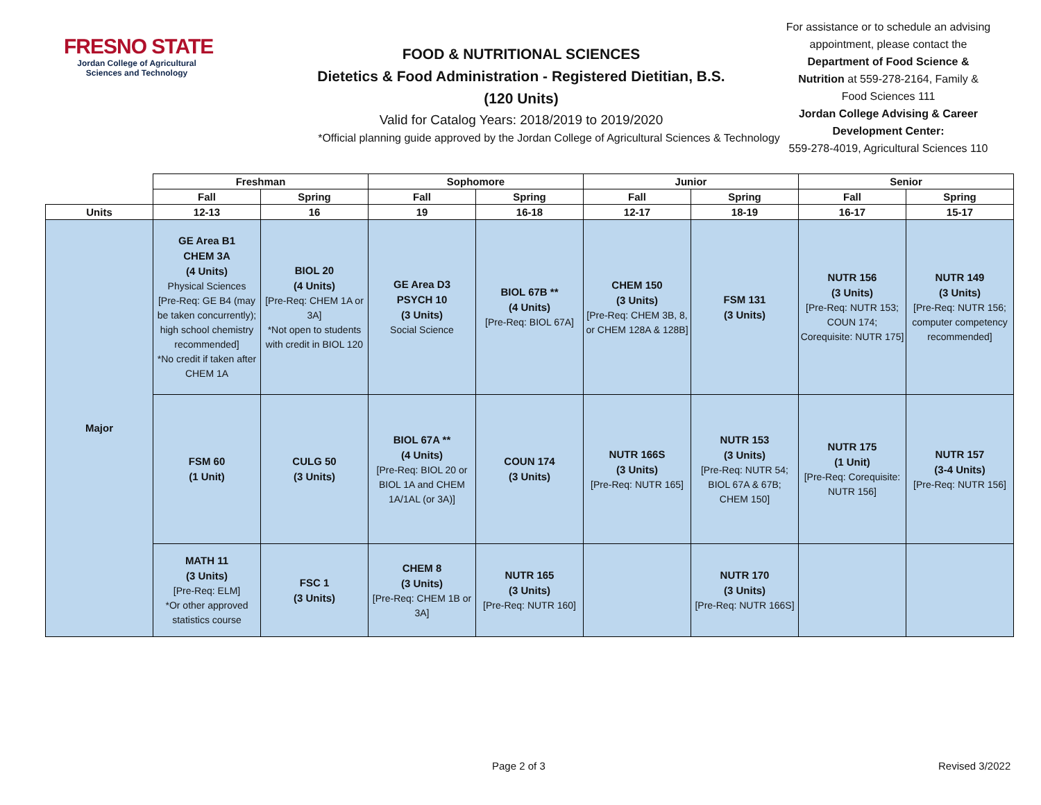FRESNO STATE
Jordan College of Agricultural Sciences and Technology
FOOD & NUTRITIONAL SCIENCES
Dietetics & Food Administration - Registered Dietitian, B.S.
(120 Units)
Valid for Catalog Years: 2018/2019 to 2019/2020
*Official planning guide approved by the Jordan College of Agricultural Sciences & Technology
For assistance or to schedule an advising appointment, please contact the Department of Food Science & Nutrition at 559-278-2164, Family & Food Sciences 111
Jordan College Advising & Career Development Center:
559-278-4019, Agricultural Sciences 110
| | Freshman | | Sophomore | | Junior | | Senior | |
| --- | --- | --- | --- | --- | --- | --- | --- | --- |
| | Fall | Spring | Fall | Spring | Fall | Spring | Fall | Spring |
| Units | 12-13 | 16 | 19 | 16-18 | 12-17 | 18-19 | 16-17 | 15-17 |
| Major | GE Area B1 CHEM 3A (4 Units) Physical Sciences [Pre-Req: GE B4 (may be taken concurrently); high school chemistry recommended] *No credit if taken after CHEM 1A | BIOL 20 (4 Units) [Pre-Req: CHEM 1A or 3A] *Not open to students with credit in BIOL 120 | GE Area D3 PSYCH 10 (3 Units) Social Science | BIOL 67B ** (4 Units) [Pre-Req: BIOL 67A] | CHEM 150 (3 Units) [Pre-Req: CHEM 3B, 8, or CHEM 128A & 128B] | FSM 131 (3 Units) | NUTR 156 (3 Units) [Pre-Req: NUTR 153; COUN 174; Corequisite: NUTR 175] | NUTR 149 (3 Units) [Pre-Req: NUTR 156; computer competency recommended] |
| | FSM 60 (1 Unit) | CULG 50 (3 Units) | BIOL 67A ** (4 Units) [Pre-Req: BIOL 20 or BIOL 1A and CHEM 1A/1AL (or 3A)] | COUN 174 (3 Units) | NUTR 166S (3 Units) [Pre-Req: NUTR 165] | NUTR 153 (3 Units) [Pre-Req: NUTR 54; BIOL 67A & 67B; CHEM 150] | NUTR 175 (1 Unit) [Pre-Req: Corequisite: NUTR 156] | NUTR 157 (3-4 Units) [Pre-Req: NUTR 156] |
| | MATH 11 (3 Units) [Pre-Req: ELM] *Or other approved statistics course | FSC 1 (3 Units) | CHEM 8 (3 Units) [Pre-Req: CHEM 1B or 3A] | NUTR 165 (3 Units) [Pre-Req: NUTR 160] | | NUTR 170 (3 Units) [Pre-Req: NUTR 166S] | | |
Page 2 of 3 Revised 3/2022